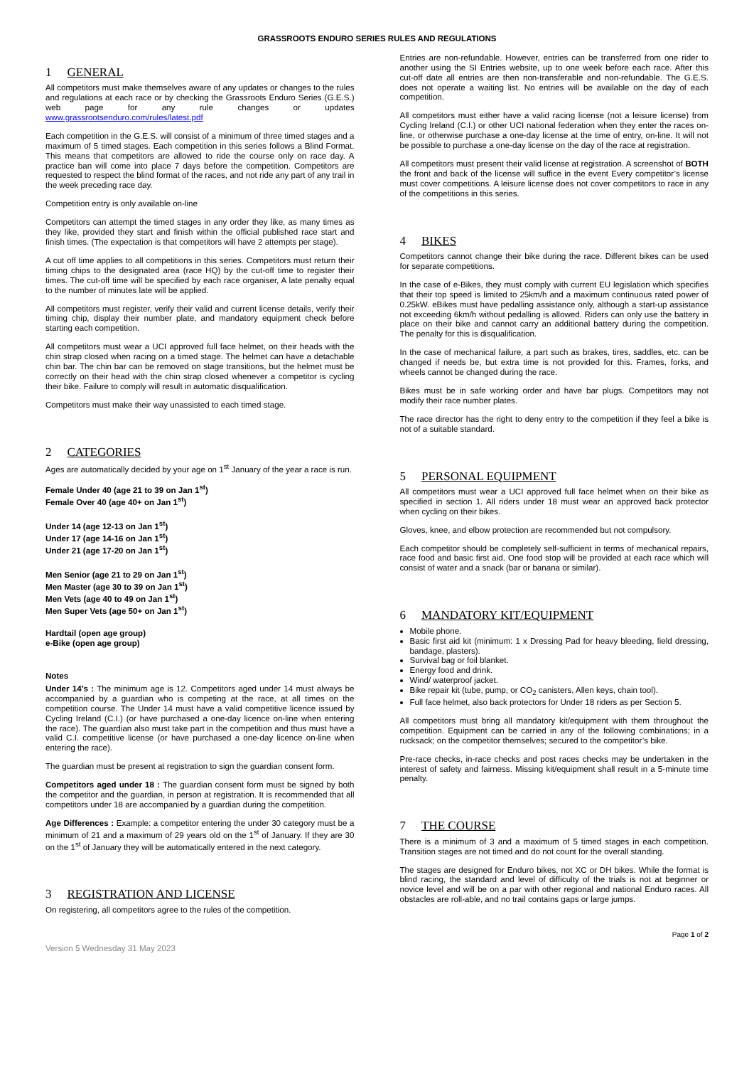GRASSROOTS ENDURO SERIES RULES AND REGULATIONS
1 GENERAL
All competitors must make themselves aware of any updates or changes to the rules and regulations at each race or by checking the Grassroots Enduro Series (G.E.S.) web page for any rule changes or updates www.grassrootsenduro.com/rules/latest.pdf
Each competition in the G.E.S. will consist of a minimum of three timed stages and a maximum of 5 timed stages. Each competition in this series follows a Blind Format. This means that competitors are allowed to ride the course only on race day. A practice ban will come into place 7 days before the competition. Competitors are requested to respect the blind format of the races, and not ride any part of any trail in the week preceding race day.
Competition entry is only available on-line
Competitors can attempt the timed stages in any order they like, as many times as they like, provided they start and finish within the official published race start and finish times. (The expectation is that competitors will have 2 attempts per stage).
A cut off time applies to all competitions in this series. Competitors must return their timing chips to the designated area (race HQ) by the cut-off time to register their times. The cut-off time will be specified by each race organiser, A late penalty equal to the number of minutes late will be applied.
All competitors must register, verify their valid and current license details, verify their timing chip, display their number plate, and mandatory equipment check before starting each competition.
All competitors must wear a UCI approved full face helmet, on their heads with the chin strap closed when racing on a timed stage. The helmet can have a detachable chin bar. The chin bar can be removed on stage transitions, but the helmet must be correctly on their head with the chin strap closed whenever a competitor is cycling their bike. Failure to comply will result in automatic disqualification.
Competitors must make their way unassisted to each timed stage.
2 CATEGORIES
Ages are automatically decided by your age on 1<sup>st</sup> January of the year a race is run.
Female Under 40 (age 21 to 39 on Jan 1<sup>st</sup>)
Female Over 40 (age 40+ on Jan 1<sup>st</sup>)
Under 14 (age 12-13 on Jan 1<sup>st</sup>)
Under 17 (age 14-16 on Jan 1<sup>st</sup>)
Under 21 (age 17-20 on Jan 1<sup>st</sup>)
Men Senior (age 21 to 29 on Jan 1<sup>st</sup>)
Men Master (age 30 to 39 on Jan 1<sup>st</sup>)
Men Vets (age 40 to 49 on Jan 1<sup>st</sup>)
Men Super Vets (age 50+ on Jan 1<sup>st</sup>)
Hardtail (open age group)
e-Bike (open age group)
Notes
Under 14’s : The minimum age is 12. Competitors aged under 14 must always be accompanied by a guardian who is competing at the race, at all times on the competition course. The Under 14 must have a valid competitive licence issued by Cycling Ireland (C.I.) (or have purchased a one-day licence on-line when entering the race). The guardian also must take part in the competition and thus must have a valid C.I. competitive license (or have purchased a one-day licence on-line when entering the race).
The guardian must be present at registration to sign the guardian consent form.
Competitors aged under 18 : The guardian consent form must be signed by both the competitor and the guardian, in person at registration. It is recommended that all competitors under 18 are accompanied by a guardian during the competition.
Age Differences : Example: a competitor entering the under 30 category must be a minimum of 21 and a maximum of 29 years old on the 1<sup>st</sup> of January. If they are 30 on the 1<sup>st</sup> of January they will be automatically entered in the next category.
3 REGISTRATION AND LICENSE
On registering, all competitors agree to the rules of the competition.
Entries are non-refundable. However, entries can be transferred from one rider to another using the SI Entries website, up to one week before each race. After this cut-off date all entries are then non-transferable and non-refundable. The G.E.S. does not operate a waiting list. No entries will be available on the day of each competition.
All competitors must either have a valid racing license (not a leisure license) from Cycling Ireland (C.I.) or other UCI national federation when they enter the races on-line, or otherwise purchase a one-day license at the time of entry, on-line. It will not be possible to purchase a one-day license on the day of the race at registration.
All competitors must present their valid license at registration. A screenshot of BOTH the front and back of the license will suffice in the event Every competitor’s license must cover competitions. A leisure license does not cover competitors to race in any of the competitions in this series.
4 BIKES
Competitors cannot change their bike during the race. Different bikes can be used for separate competitions.
In the case of e-Bikes, they must comply with current EU legislation which specifies that their top speed is limited to 25km/h and a maximum continuous rated power of 0.25kW. eBikes must have pedalling assistance only, although a start-up assistance not exceeding 6km/h without pedalling is allowed. Riders can only use the battery in place on their bike and cannot carry an additional battery during the competition. The penalty for this is disqualification.
In the case of mechanical failure, a part such as brakes, tires, saddles, etc. can be changed if needs be, but extra time is not provided for this. Frames, forks, and wheels cannot be changed during the race.
Bikes must be in safe working order and have bar plugs. Competitors may not modify their race number plates.
The race director has the right to deny entry to the competition if they feel a bike is not of a suitable standard.
5 PERSONAL EQUIPMENT
All competitors must wear a UCI approved full face helmet when on their bike as specified in section 1. All riders under 18 must wear an approved back protector when cycling on their bikes.
Gloves, knee, and elbow protection are recommended but not compulsory.
Each competitor should be completely self-sufficient in terms of mechanical repairs, race food and basic first aid. One food stop will be provided at each race which will consist of water and a snack (bar or banana or similar).
6 MANDATORY KIT/EQUIPMENT
Mobile phone.
Basic first aid kit (minimum: 1 x Dressing Pad for heavy bleeding, field dressing, bandage, plasters).
Survival bag or foil blanket.
Energy food and drink.
Wind/ waterproof jacket.
Bike repair kit (tube, pump, or CO<sub>2</sub> canisters, Allen keys, chain tool).
Full face helmet, also back protectors for Under 18 riders as per Section 5.
All competitors must bring all mandatory kit/equipment with them throughout the competition. Equipment can be carried in any of the following combinations; in a rucksack; on the competitor themselves; secured to the competitor’s bike.
Pre-race checks, in-race checks and post races checks may be undertaken in the interest of safety and fairness. Missing kit/equipment shall result in a 5-minute time penalty.
7 THE COURSE
There is a minimum of 3 and a maximum of 5 timed stages in each competition. Transition stages are not timed and do not count for the overall standing.
The stages are designed for Enduro bikes, not XC or DH bikes. While the format is blind racing, the standard and level of difficulty of the trials is not at beginner or novice level and will be on a par with other regional and national Enduro races. All obstacles are roll-able, and no trail contains gaps or large jumps.
Version 5 Wednesday 31 May 2023 Page 1 of 2